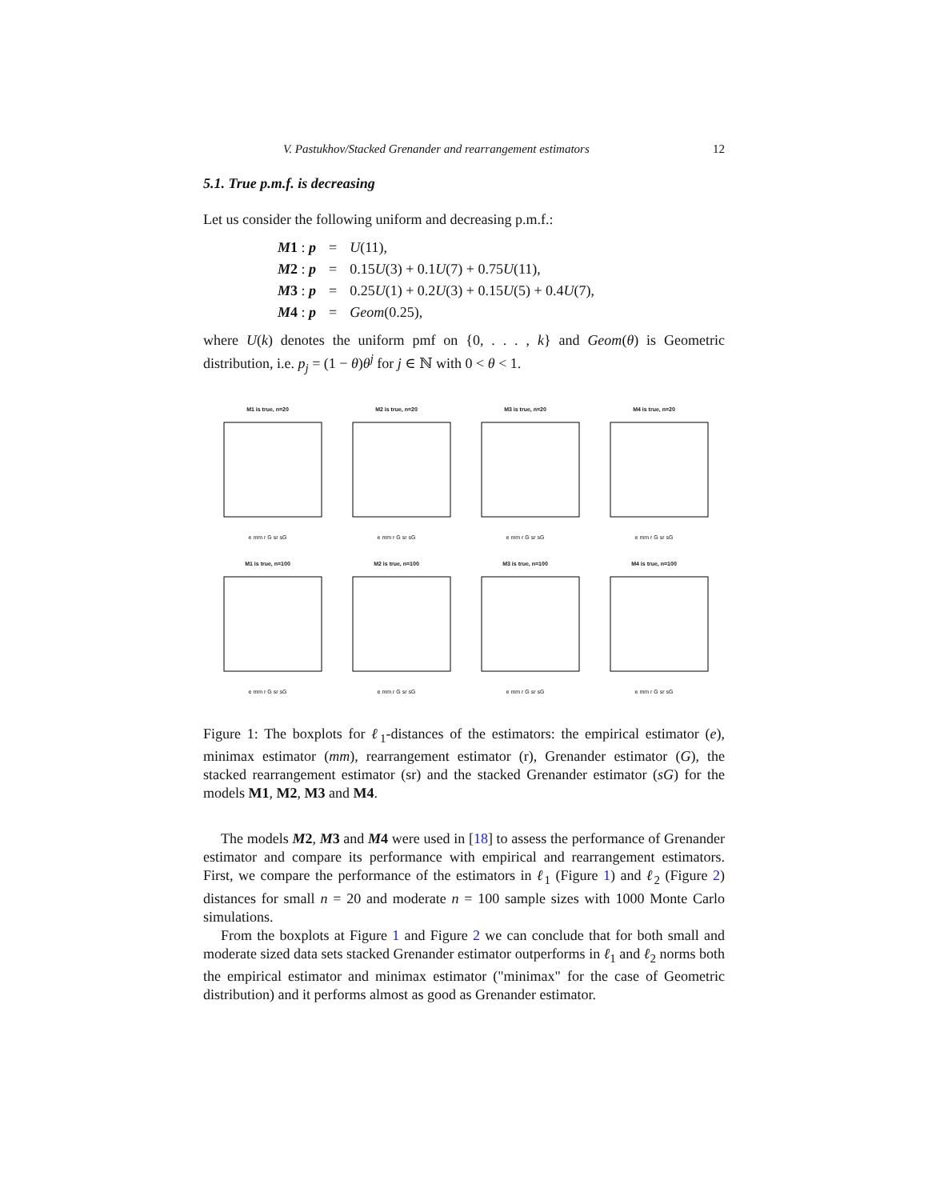V. Pastukhov/Stacked Grenander and rearrangement estimators 12
5.1. True p.m.f. is decreasing
Let us consider the following uniform and decreasing p.m.f.:
| M 1 : p | = | U (11), |
| M 2 : p | = | 0.15 U (3) + 0.1 U (7) + 0.75 U (11), |
| M 3 : p | = | 0.25 U (1) + 0.2 U (3) + 0.15 U (5) + 0.4 U (7), |
| M 4 : p | = | Geom (0.25), |
where U(k) denotes the uniform pmf on {0, . . . , k} and Geom(θ) is Geometric distribution, i.e. p<sub>j</sub> = (1 − θ)θ<sup>j</sup> for j ∈ ℕ with 0 < θ < 1.
M1 is true, n=20
e mm r G sr sG
M2 is true, n=20
e mm r G sr sG
M3 is true, n=20
e mm r G sr sG
M4 is true, n=20
e mm r G sr sG
M1 is true, n=100
e mm r G sr sG
M2 is true, n=100
e mm r G sr sG
M3 is true, n=100
e mm r G sr sG
M4 is true, n=100
e mm r G sr sG
Figure 1: The boxplots for ℓ<sub>1</sub>-distances of the estimators: the empirical estimator (e), minimax estimator (mm), rearrangement estimator (r), Grenander estimator (G), the stacked rearrangement estimator (sr) and the stacked Grenander estimator (sG) for the models M1, M2, M3 and M4.
The models M2, M3 and M4 were used in [18] to assess the performance of Grenander estimator and compare its performance with empirical and rearrangement estimators. First, we compare the performance of the estimators in ℓ<sub>1</sub> (Figure 1) and ℓ<sub>2</sub> (Figure 2) distances for small n = 20 and moderate n = 100 sample sizes with 1000 Monte Carlo simulations.
From the boxplots at Figure 1 and Figure 2 we can conclude that for both small and moderate sized data sets stacked Grenander estimator outperforms in ℓ<sub>1</sub> and ℓ<sub>2</sub> norms both the empirical estimator and minimax estimator ("minimax" for the case of Geometric distribution) and it performs almost as good as Grenander estimator.